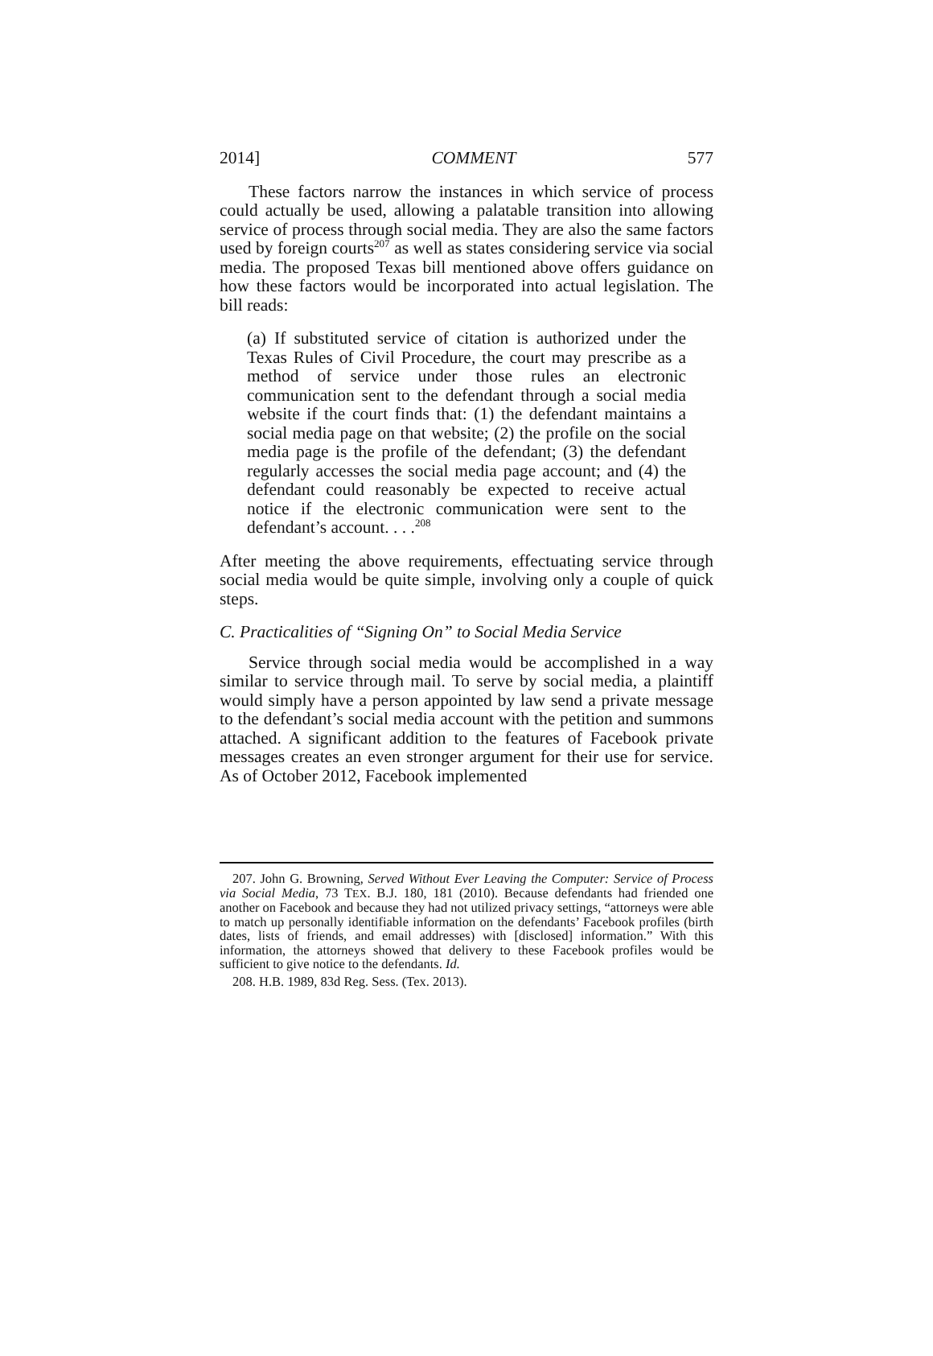2014] COMMENT 577
These factors narrow the instances in which service of process could actually be used, allowing a palatable transition into allowing service of process through social media. They are also the same factors used by foreign courts<sup>207</sup> as well as states considering service via social media. The proposed Texas bill mentioned above offers guidance on how these factors would be incorporated into actual legislation. The bill reads:
(a) If substituted service of citation is authorized under the Texas Rules of Civil Procedure, the court may prescribe as a method of service under those rules an electronic communication sent to the defendant through a social media website if the court finds that: (1) the defendant maintains a social media page on that website; (2) the profile on the social media page is the profile of the defendant; (3) the defendant regularly accesses the social media page account; and (4) the defendant could reasonably be expected to receive actual notice if the electronic communication were sent to the defendant’s account. . . .<sup>208</sup>
After meeting the above requirements, effectuating service through social media would be quite simple, involving only a couple of quick steps.
C. Practicalities of “Signing On” to Social Media Service
Service through social media would be accomplished in a way similar to service through mail. To serve by social media, a plaintiff would simply have a person appointed by law send a private message to the defendant’s social media account with the petition and summons attached. A significant addition to the features of Facebook private messages creates an even stronger argument for their use for service. As of October 2012, Facebook implemented
207. John G. Browning, Served Without Ever Leaving the Computer: Service of Process via Social Media, 73 TEX. B.J. 180, 181 (2010). Because defendants had friended one another on Facebook and because they had not utilized privacy settings, “attorneys were able to match up personally identifiable information on the defendants’ Facebook profiles (birth dates, lists of friends, and email addresses) with [disclosed] information.” With this information, the attorneys showed that delivery to these Facebook profiles would be sufficient to give notice to the defendants. Id.
208. H.B. 1989, 83d Reg. Sess. (Tex. 2013).